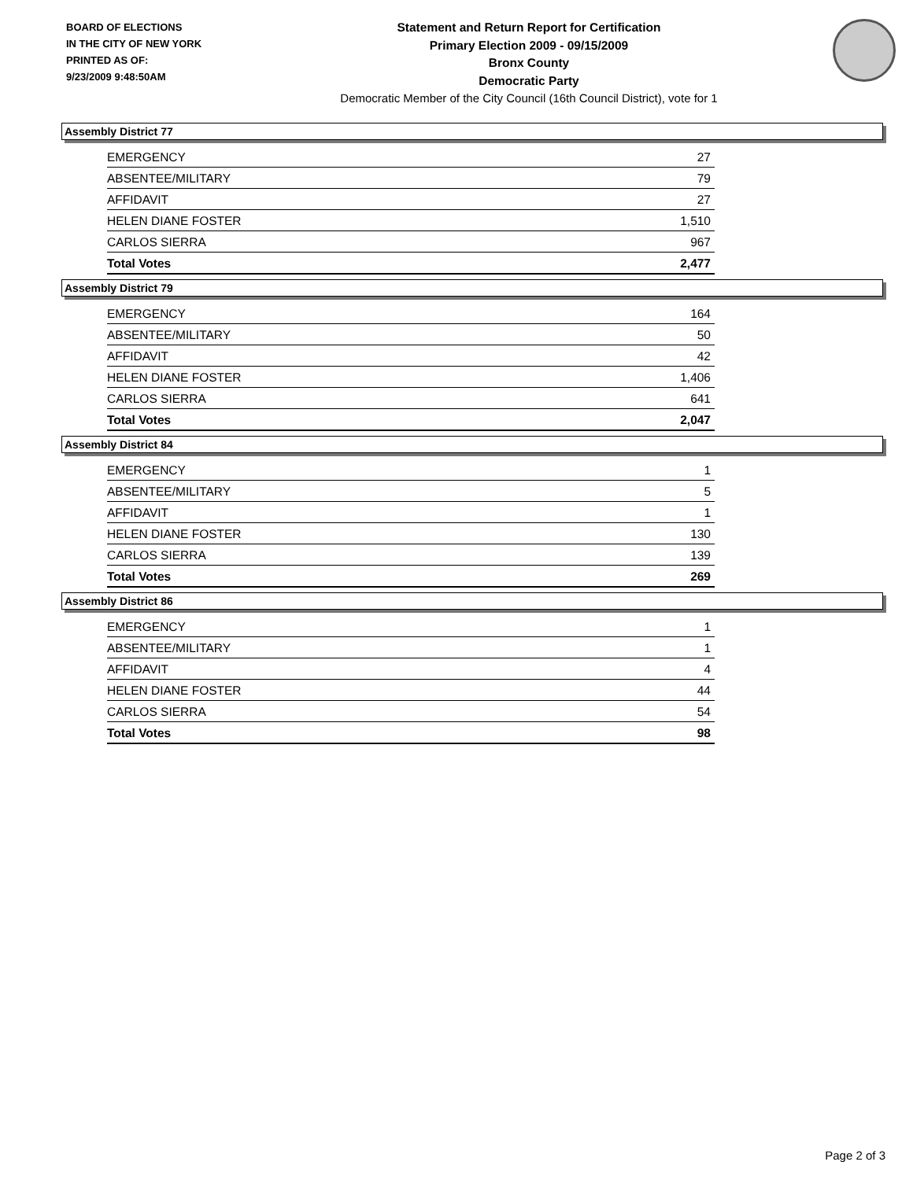BOARD OF ELECTIONS
IN THE CITY OF NEW YORK
PRINTED AS OF:
9/23/2009 9:48:50AM
Statement and Return Report for Certification
Primary Election 2009 - 09/15/2009
Bronx County
Democratic Party
Democratic Member of the City Council (16th Council District), vote for 1
Assembly District 77
| EMERGENCY | 27 |
| ABSENTEE/MILITARY | 79 |
| AFFIDAVIT | 27 |
| HELEN DIANE FOSTER | 1,510 |
| CARLOS SIERRA | 967 |
| Total Votes | 2,477 |
Assembly District 79
| EMERGENCY | 164 |
| ABSENTEE/MILITARY | 50 |
| AFFIDAVIT | 42 |
| HELEN DIANE FOSTER | 1,406 |
| CARLOS SIERRA | 641 |
| Total Votes | 2,047 |
Assembly District 84
| EMERGENCY | 1 |
| ABSENTEE/MILITARY | 5 |
| AFFIDAVIT | 1 |
| HELEN DIANE FOSTER | 130 |
| CARLOS SIERRA | 139 |
| Total Votes | 269 |
Assembly District 86
| EMERGENCY | 1 |
| ABSENTEE/MILITARY | 1 |
| AFFIDAVIT | 4 |
| HELEN DIANE FOSTER | 44 |
| CARLOS SIERRA | 54 |
| Total Votes | 98 |
Page 2 of 3